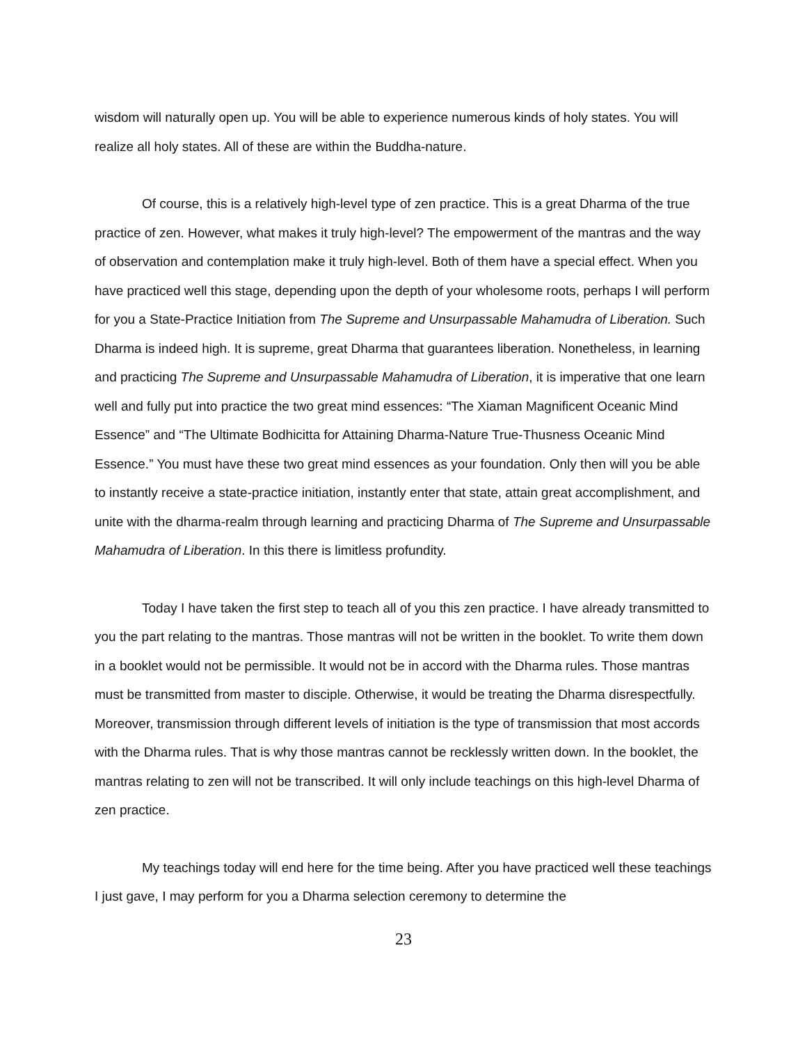wisdom will naturally open up. You will be able to experience numerous kinds of holy states. You will realize all holy states. All of these are within the Buddha-nature.
Of course, this is a relatively high-level type of zen practice. This is a great Dharma of the true practice of zen. However, what makes it truly high-level? The empowerment of the mantras and the way of observation and contemplation make it truly high-level. Both of them have a special effect. When you have practiced well this stage, depending upon the depth of your wholesome roots, perhaps I will perform for you a State-Practice Initiation from The Supreme and Unsurpassable Mahamudra of Liberation. Such Dharma is indeed high. It is supreme, great Dharma that guarantees liberation. Nonetheless, in learning and practicing The Supreme and Unsurpassable Mahamudra of Liberation, it is imperative that one learn well and fully put into practice the two great mind essences: “The Xiaman Magnificent Oceanic Mind Essence” and “The Ultimate Bodhicitta for Attaining Dharma-Nature True-Thusness Oceanic Mind Essence.” You must have these two great mind essences as your foundation. Only then will you be able to instantly receive a state-practice initiation, instantly enter that state, attain great accomplishment, and unite with the dharma-realm through learning and practicing Dharma of The Supreme and Unsurpassable Mahamudra of Liberation. In this there is limitless profundity.
Today I have taken the first step to teach all of you this zen practice. I have already transmitted to you the part relating to the mantras. Those mantras will not be written in the booklet. To write them down in a booklet would not be permissible. It would not be in accord with the Dharma rules. Those mantras must be transmitted from master to disciple. Otherwise, it would be treating the Dharma disrespectfully. Moreover, transmission through different levels of initiation is the type of transmission that most accords with the Dharma rules. That is why those mantras cannot be recklessly written down. In the booklet, the mantras relating to zen will not be transcribed. It will only include teachings on this high-level Dharma of zen practice.
My teachings today will end here for the time being. After you have practiced well these teachings I just gave, I may perform for you a Dharma selection ceremony to determine the
23